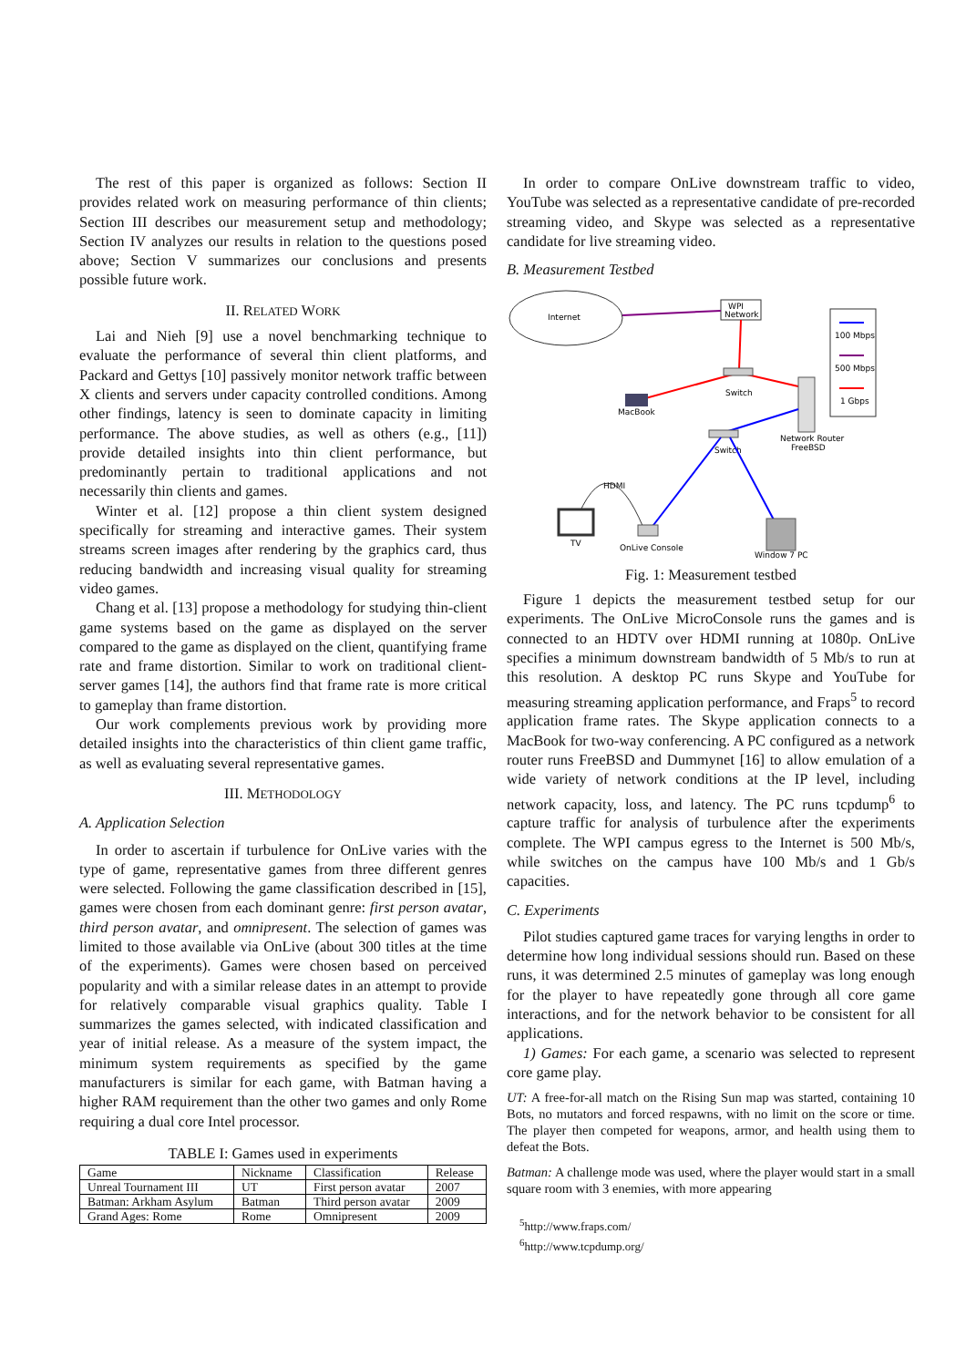The rest of this paper is organized as follows: Section II provides related work on measuring performance of thin clients; Section III describes our measurement setup and methodology; Section IV analyzes our results in relation to the questions posed above; Section V summarizes our conclusions and presents possible future work.
II. RELATED WORK
Lai and Nieh [9] use a novel benchmarking technique to evaluate the performance of several thin client platforms, and Packard and Gettys [10] passively monitor network traffic between X clients and servers under capacity controlled conditions. Among other findings, latency is seen to dominate capacity in limiting performance. The above studies, as well as others (e.g., [11]) provide detailed insights into thin client performance, but predominantly pertain to traditional applications and not necessarily thin clients and games.
Winter et al. [12] propose a thin client system designed specifically for streaming and interactive games. Their system streams screen images after rendering by the graphics card, thus reducing bandwidth and increasing visual quality for streaming video games.
Chang et al. [13] propose a methodology for studying thin-client game systems based on the game as displayed on the server compared to the game as displayed on the client, quantifying frame rate and frame distortion. Similar to work on traditional client-server games [14], the authors find that frame rate is more critical to gameplay than frame distortion.
Our work complements previous work by providing more detailed insights into the characteristics of thin client game traffic, as well as evaluating several representative games.
III. METHODOLOGY
A. Application Selection
In order to ascertain if turbulence for OnLive varies with the type of game, representative games from three different genres were selected. Following the game classification described in [15], games were chosen from each dominant genre: first person avatar, third person avatar, and omnipresent. The selection of games was limited to those available via OnLive (about 300 titles at the time of the experiments). Games were chosen based on perceived popularity and with a similar release dates in an attempt to provide for relatively comparable visual graphics quality. Table I summarizes the games selected, with indicated classification and year of initial release. As a measure of the system impact, the minimum system requirements as specified by the game manufacturers is similar for each game, with Batman having a higher RAM requirement than the other two games and only Rome requiring a dual core Intel processor.
TABLE I: Games used in experiments
| Game | Nickname | Classification | Release |
| --- | --- | --- | --- |
| Unreal Tournament III | UT | First person avatar | 2007 |
| Batman: Arkham Asylum | Batman | Third person avatar | 2009 |
| Grand Ages: Rome | Rome | Omnipresent | 2009 |
In order to compare OnLive downstream traffic to video, YouTube was selected as a representative candidate of pre-recorded streaming video, and Skype was selected as a representative candidate for live streaming video.
B. Measurement Testbed
Internet
WPI
Network
Switch
MacBook
Network Router
FreeBSD
Switch
HDMI
TV
OnLive Console
Window 7 PC
100 Mbps
500 Mbps
1 Gbps
Fig. 1: Measurement testbed
Figure 1 depicts the measurement testbed setup for our experiments. The OnLive MicroConsole runs the games and is connected to an HDTV over HDMI running at 1080p. OnLive specifies a minimum downstream bandwidth of 5 Mb/s to run at this resolution. A desktop PC runs Skype and YouTube for measuring streaming application performance, and Fraps<sup>5</sup> to record application frame rates. The Skype application connects to a MacBook for two-way conferencing. A PC configured as a network router runs FreeBSD and Dummynet [16] to allow emulation of a wide variety of network conditions at the IP level, including network capacity, loss, and latency. The PC runs tcpdump<sup>6</sup> to capture traffic for analysis of turbulence after the experiments complete. The WPI campus egress to the Internet is 500 Mb/s, while switches on the campus have 100 Mb/s and 1 Gb/s capacities.
C. Experiments
Pilot studies captured game traces for varying lengths in order to determine how long individual sessions should run. Based on these runs, it was determined 2.5 minutes of gameplay was long enough for the player to have repeatedly gone through all core game interactions, and for the network behavior to be consistent for all applications.
1) Games: For each game, a scenario was selected to represent core game play.
UT: A free-for-all match on the Rising Sun map was started, containing 10 Bots, no mutators and forced respawns, with no limit on the score or time. The player then competed for weapons, armor, and health using them to defeat the Bots.
Batman: A challenge mode was used, where the player would start in a small square room with 3 enemies, with more appearing
<sup>5</sup> http://www.fraps.com/
<sup>6</sup> http://www.tcpdump.org/